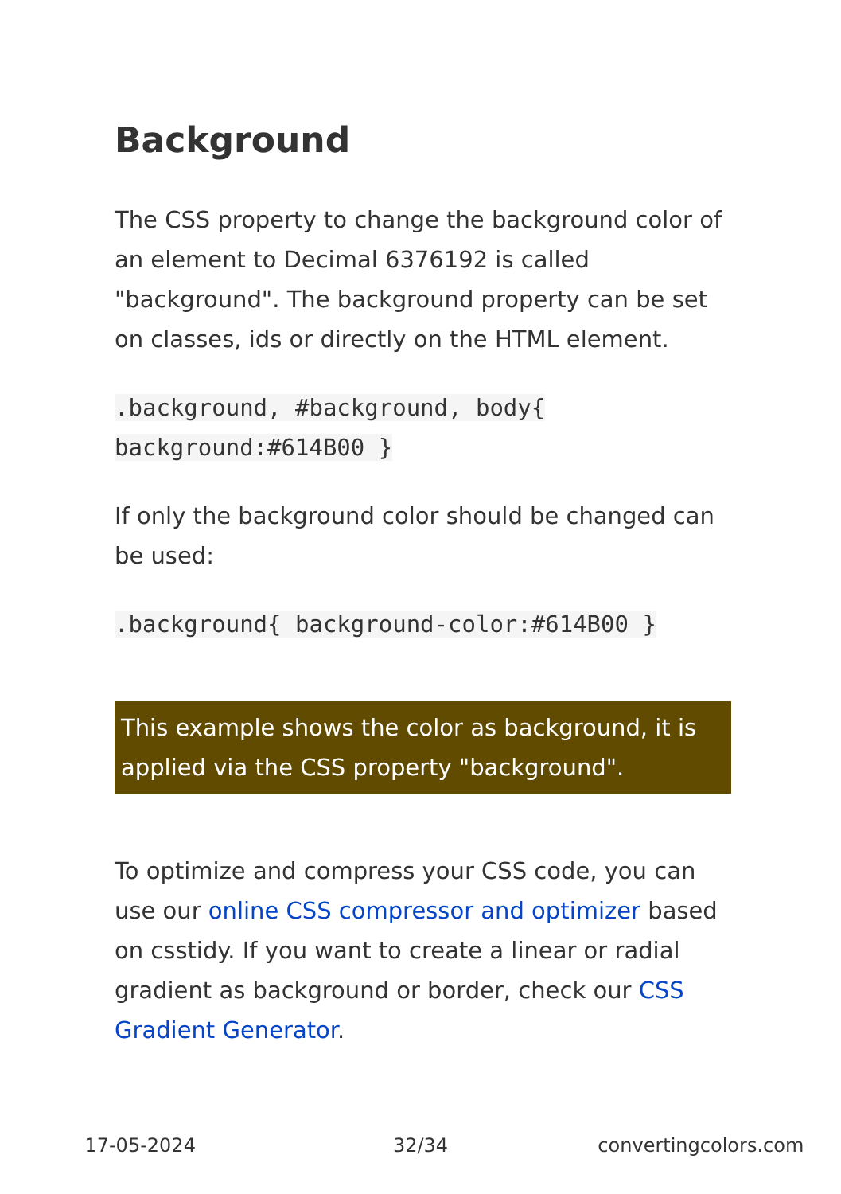Background
The CSS property to change the background color of an element to Decimal 6376192 is called "background". The background property can be set on classes, ids or directly on the HTML element.
.background, #background, body{
background:#614B00 }
If only the background color should be changed can be used:
.background{ background-color:#614B00 }
This example shows the color as background, it is applied via the CSS property "background".
To optimize and compress your CSS code, you can use our online CSS compressor and optimizer based on csstidy. If you want to create a linear or radial gradient as background or border, check our CSS Gradient Generator.
17-05-2024 32/34 convertingcolors.com